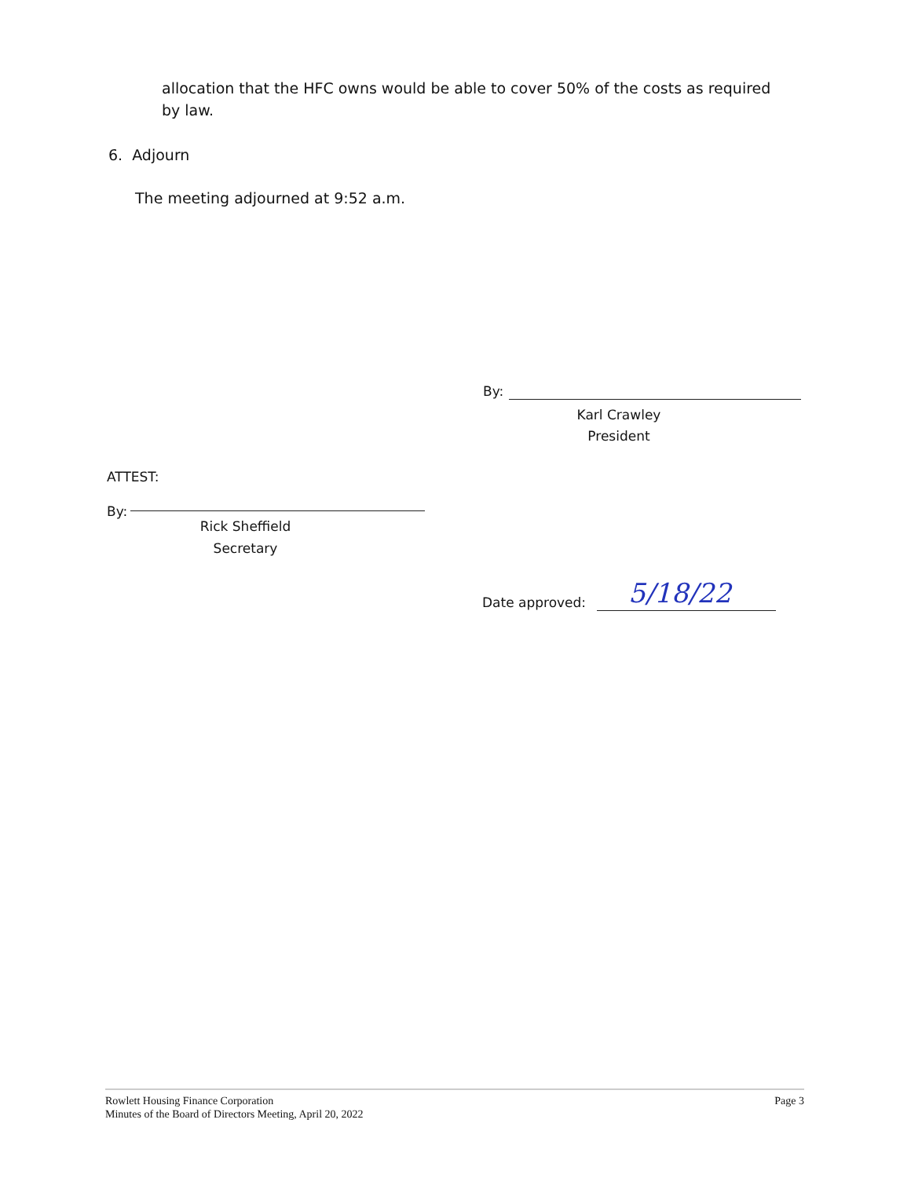allocation that the HFC owns would be able to cover 50% of the costs as required by law.
6. Adjourn
The meeting adjourned at 9:52 a.m.
By:
Karl Crawley
President
ATTEST:
By:
Rick Sheffield
Secretary
Date approved: 5/18/22
Rowlett Housing Finance Corporation
Minutes of the Board of Directors Meeting, April 20, 2022
Page 3